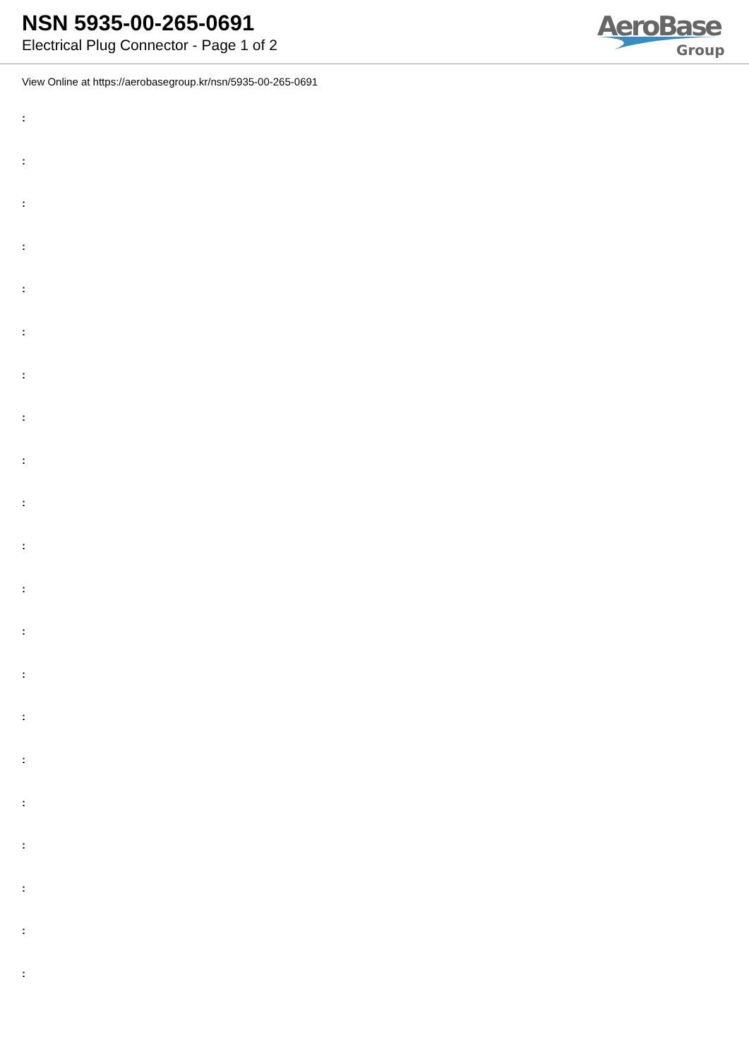NSN 5935-00-265-0691
Electrical Plug Connector - Page 1 of 2
AeroBase
Group
View Online at https://aerobasegroup.kr/nsn/5935-00-265-0691
:
:
:
:
:
:
:
:
:
:
:
:
:
:
:
:
:
:
:
:
: